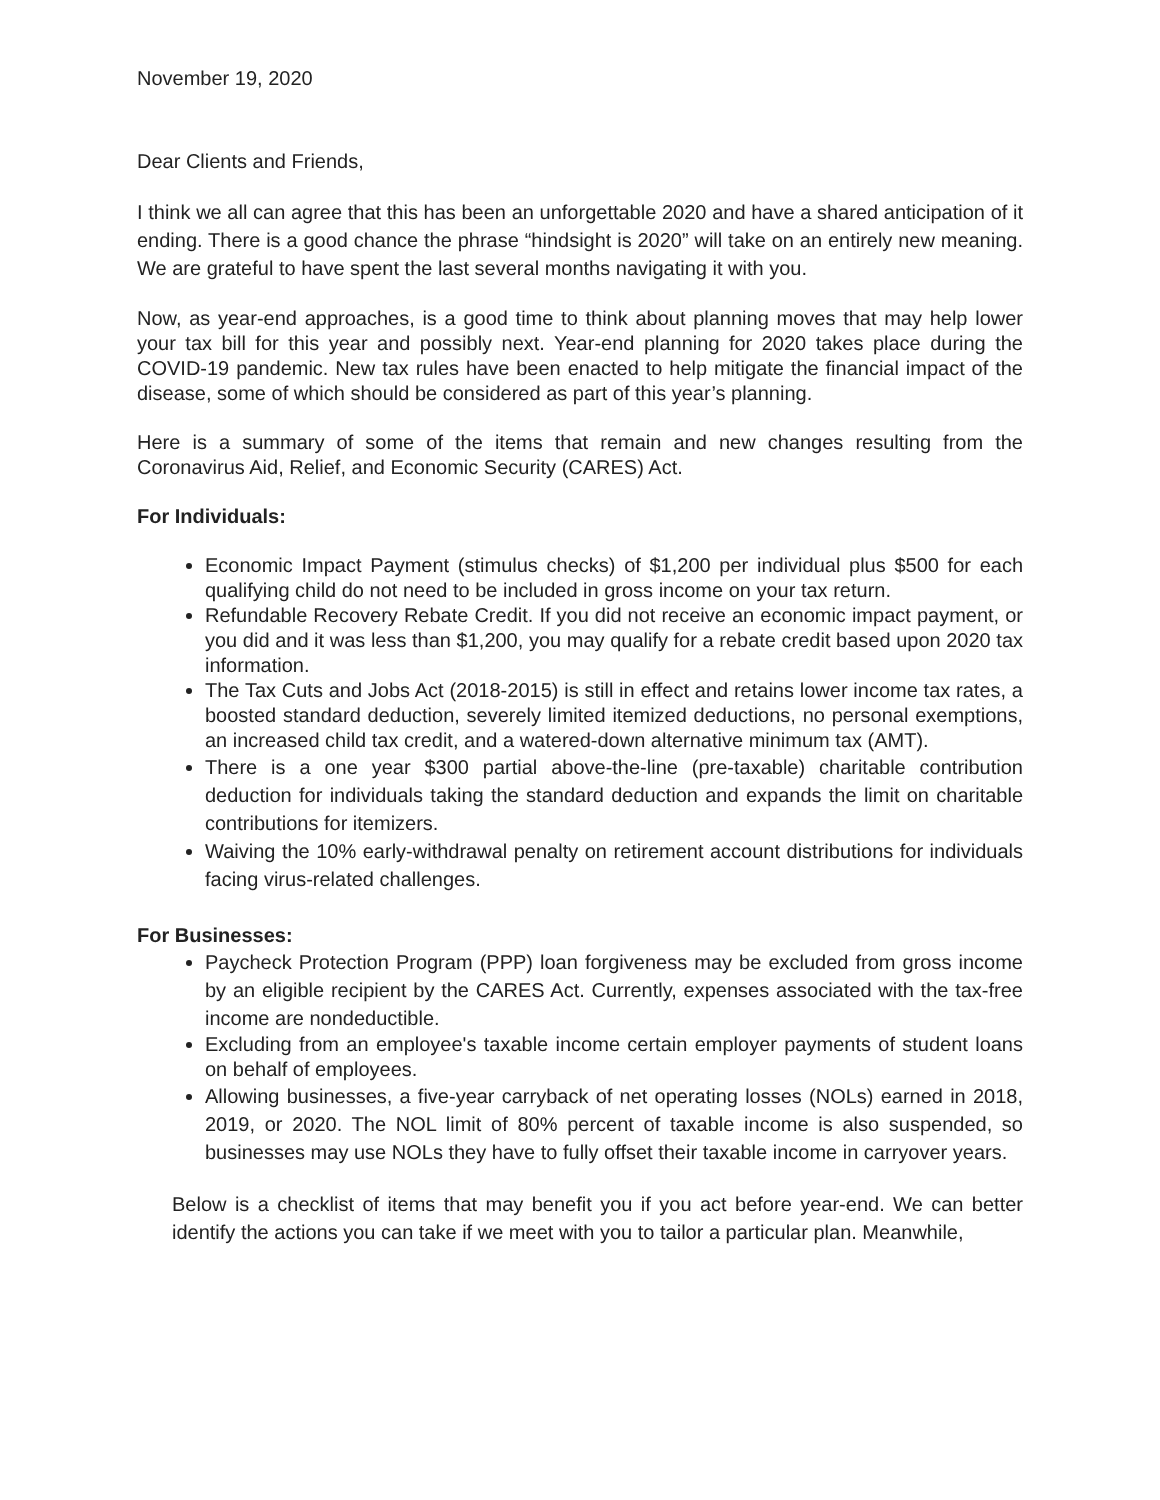November 19, 2020
Dear Clients and Friends,
I think we all can agree that this has been an unforgettable 2020 and have a shared anticipation of it ending. There is a good chance the phrase “hindsight is 2020” will take on an entirely new meaning. We are grateful to have spent the last several months navigating it with you.
Now, as year-end approaches, is a good time to think about planning moves that may help lower your tax bill for this year and possibly next. Year-end planning for 2020 takes place during the COVID-19 pandemic. New tax rules have been enacted to help mitigate the financial impact of the disease, some of which should be considered as part of this year’s planning.
Here is a summary of some of the items that remain and new changes resulting from the Coronavirus Aid, Relief, and Economic Security (CARES) Act.
For Individuals:
Economic Impact Payment (stimulus checks) of $1,200 per individual plus $500 for each qualifying child do not need to be included in gross income on your tax return.
Refundable Recovery Rebate Credit. If you did not receive an economic impact payment, or you did and it was less than $1,200, you may qualify for a rebate credit based upon 2020 tax information.
The Tax Cuts and Jobs Act (2018-2015) is still in effect and retains lower income tax rates, a boosted standard deduction, severely limited itemized deductions, no personal exemptions, an increased child tax credit, and a watered-down alternative minimum tax (AMT).
There is a one year $300 partial above-the-line (pre-taxable) charitable contribution deduction for individuals taking the standard deduction and expands the limit on charitable contributions for itemizers.
Waiving the 10% early-withdrawal penalty on retirement account distributions for individuals facing virus-related challenges.
For Businesses:
Paycheck Protection Program (PPP) loan forgiveness may be excluded from gross income by an eligible recipient by the CARES Act. Currently, expenses associated with the tax-free income are nondeductible.
Excluding from an employee's taxable income certain employer payments of student loans on behalf of employees.
Allowing businesses, a five-year carryback of net operating losses (NOLs) earned in 2018, 2019, or 2020. The NOL limit of 80% percent of taxable income is also suspended, so businesses may use NOLs they have to fully offset their taxable income in carryover years.
Below is a checklist of items that may benefit you if you act before year-end. We can better identify the actions you can take if we meet with you to tailor a particular plan. Meanwhile,